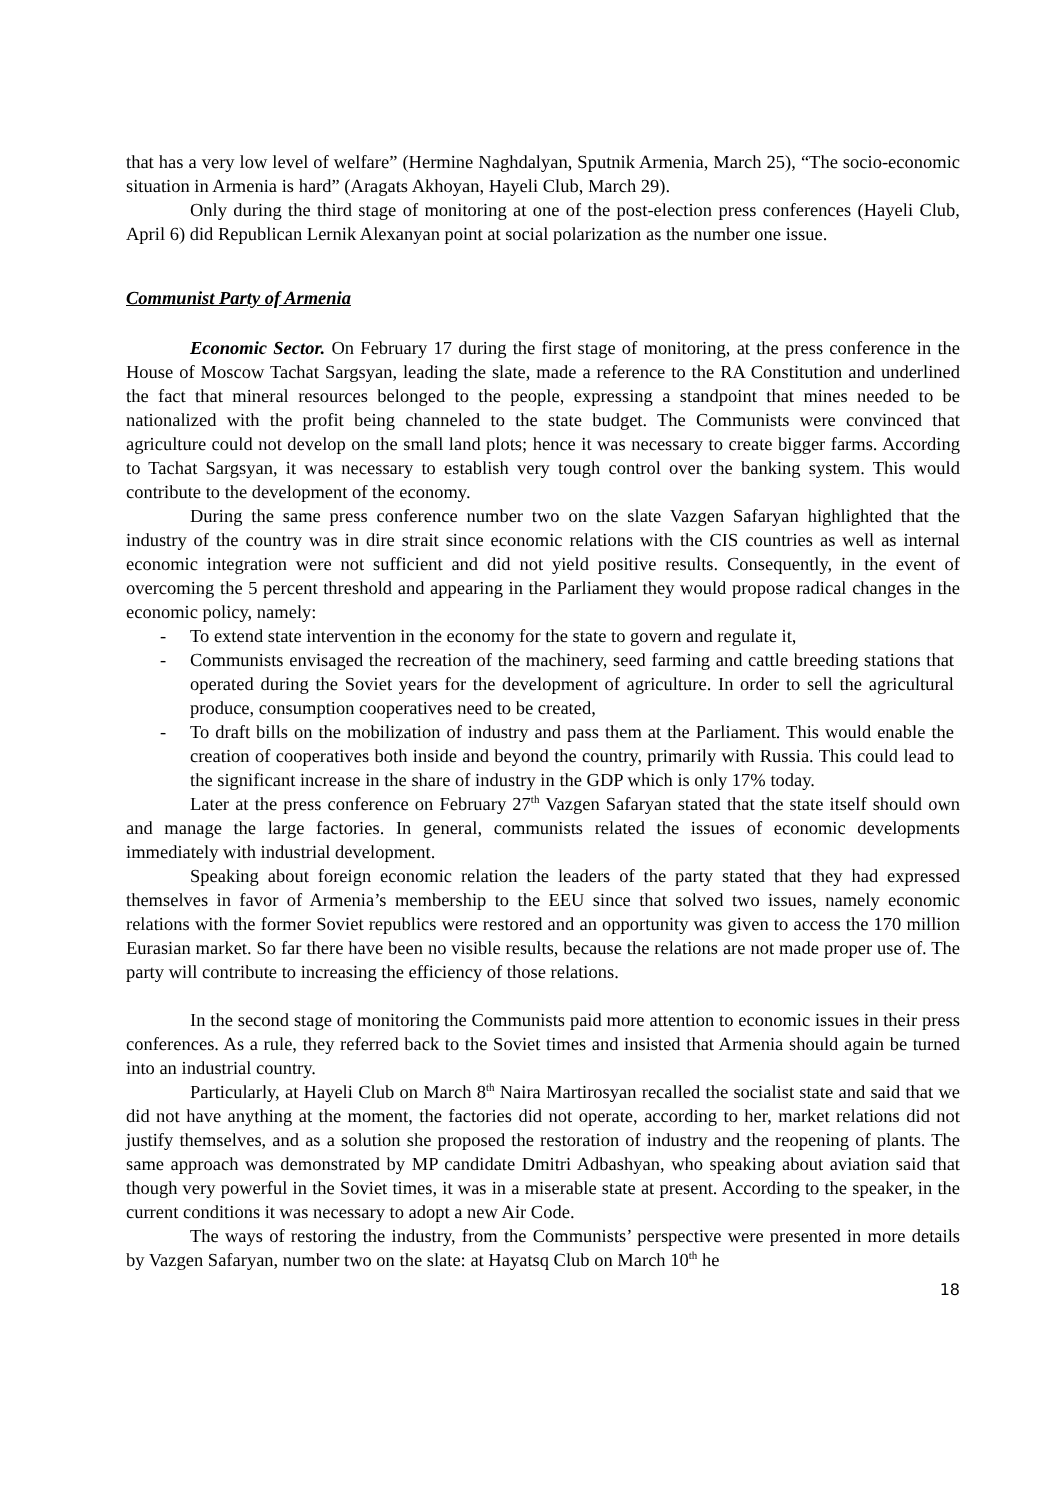that has a very low level of welfare” (Hermine Naghdalyan, Sputnik Armenia, March 25), “The socio-economic situation in Armenia is hard” (Aragats Akhoyan, Hayeli Club, March 29).
Only during the third stage of monitoring at one of the post-election press conferences (Hayeli Club, April 6) did Republican Lernik Alexanyan point at social polarization as the number one issue.
Communist Party of Armenia
Economic Sector. On February 17 during the first stage of monitoring, at the press conference in the House of Moscow Tachat Sargsyan, leading the slate, made a reference to the RA Constitution and underlined the fact that mineral resources belonged to the people, expressing a standpoint that mines needed to be nationalized with the profit being channeled to the state budget. The Communists were convinced that agriculture could not develop on the small land plots; hence it was necessary to create bigger farms. According to Tachat Sargsyan, it was necessary to establish very tough control over the banking system. This would contribute to the development of the economy.
During the same press conference number two on the slate Vazgen Safaryan highlighted that the industry of the country was in dire strait since economic relations with the CIS countries as well as internal economic integration were not sufficient and did not yield positive results. Consequently, in the event of overcoming the 5 percent threshold and appearing in the Parliament they would propose radical changes in the economic policy, namely:
- To extend state intervention in the economy for the state to govern and regulate it,
- Communists envisaged the recreation of the machinery, seed farming and cattle breeding stations that operated during the Soviet years for the development of agriculture. In order to sell the agricultural produce, consumption cooperatives need to be created,
- To draft bills on the mobilization of industry and pass them at the Parliament. This would enable the creation of cooperatives both inside and beyond the country, primarily with Russia. This could lead to the significant increase in the share of industry in the GDP which is only 17% today.
Later at the press conference on February 27<sup>th</sup> Vazgen Safaryan stated that the state itself should own and manage the large factories. In general, communists related the issues of economic developments immediately with industrial development.
Speaking about foreign economic relation the leaders of the party stated that they had expressed themselves in favor of Armenia’s membership to the EEU since that solved two issues, namely economic relations with the former Soviet republics were restored and an opportunity was given to access the 170 million Eurasian market. So far there have been no visible results, because the relations are not made proper use of. The party will contribute to increasing the efficiency of those relations.
In the second stage of monitoring the Communists paid more attention to economic issues in their press conferences. As a rule, they referred back to the Soviet times and insisted that Armenia should again be turned into an industrial country.
Particularly, at Hayeli Club on March 8<sup>th</sup> Naira Martirosyan recalled the socialist state and said that we did not have anything at the moment, the factories did not operate, according to her, market relations did not justify themselves, and as a solution she proposed the restoration of industry and the reopening of plants. The same approach was demonstrated by MP candidate Dmitri Adbashyan, who speaking about aviation said that though very powerful in the Soviet times, it was in a miserable state at present. According to the speaker, in the current conditions it was necessary to adopt a new Air Code.
The ways of restoring the industry, from the Communists’ perspective were presented in more details by Vazgen Safaryan, number two on the slate: at Hayatsq Club on March 10<sup>th</sup> he
18